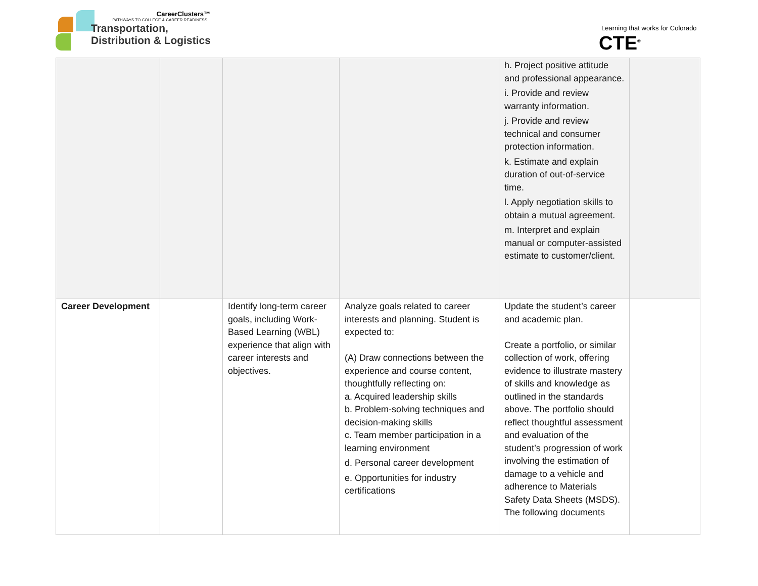CareerClusters™
PATHWAYS TO COLLEGE & CAREER READINESS
Transportation,
Distribution & Logistics
Learning that works for Colorado
CTE<sup>®</sup>
| | | | | h. Project positive attitude and professional appearance. i. Provide and review warranty information. j. Provide and review technical and consumer protection information. k. Estimate and explain duration of out-of-service time. l. Apply negotiation skills to obtain a mutual agreement. m. Interpret and explain manual or computer-assisted estimate to customer/client. | |
| Career Development | | Identify long-term career goals, including Work-Based Learning (WBL) experience that align with career interests and objectives. | Analyze goals related to career interests and planning. Student is expected to: (A) Draw connections between the experience and course content, thoughtfully reflecting on: a. Acquired leadership skills b. Problem-solving techniques and decision-making skills c. Team member participation in a learning environment d. Personal career development e. Opportunities for industry certifications | Update the student’s career and academic plan. Create a portfolio, or similar collection of work, offering evidence to illustrate mastery of skills and knowledge as outlined in the standards above. The portfolio should reflect thoughtful assessment and evaluation of the student’s progression of work involving the estimation of damage to a vehicle and adherence to Materials Safety Data Sheets (MSDS). The following documents | |